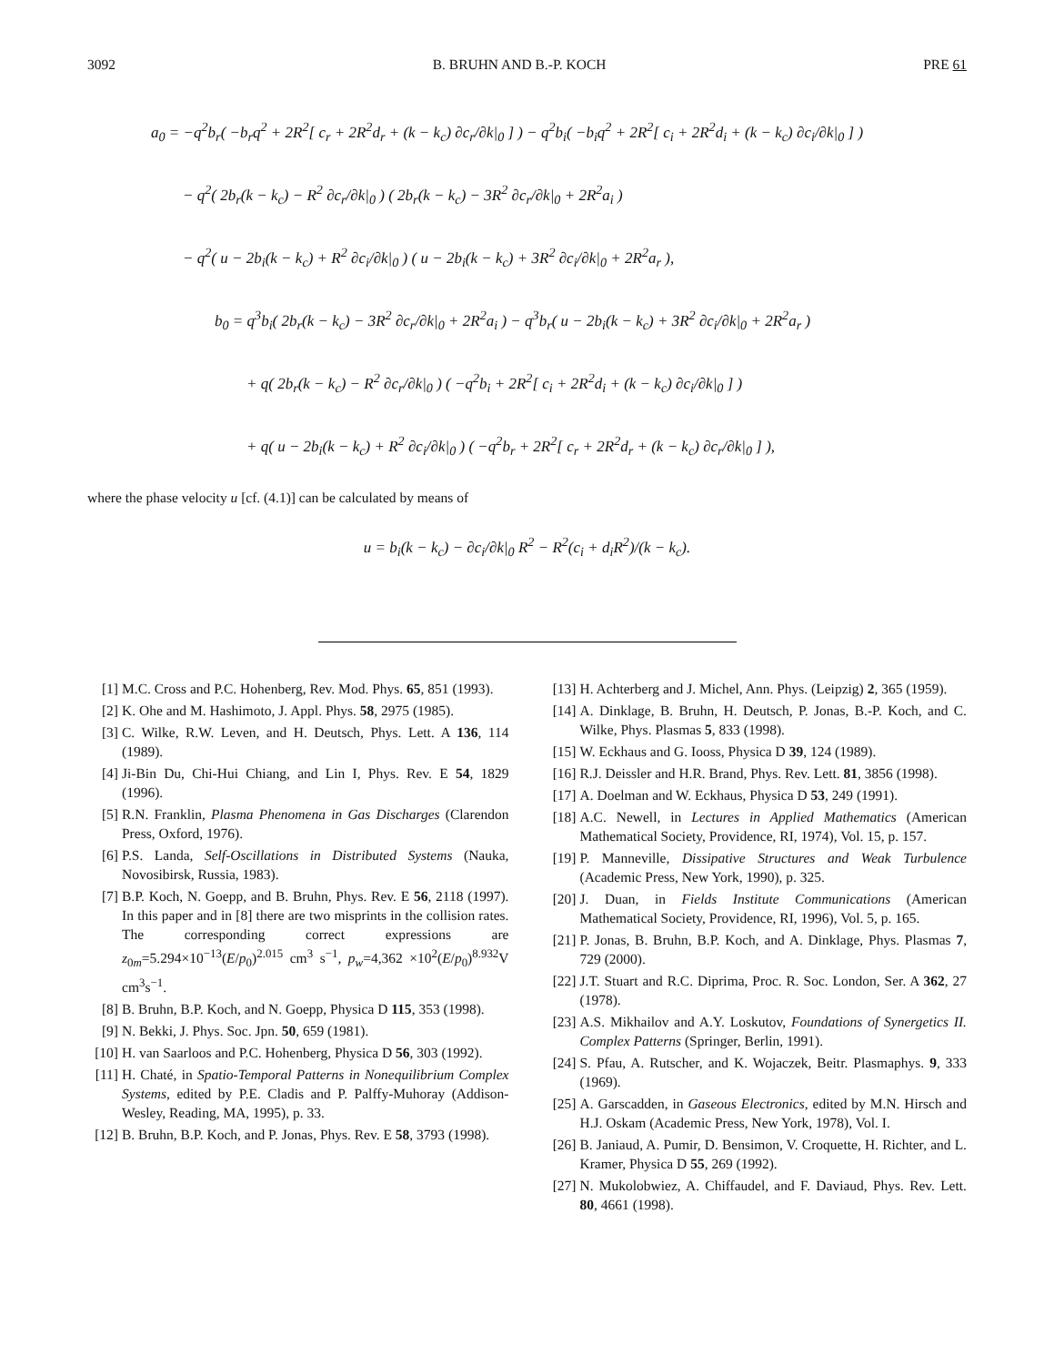3092 B. BRUHN AND B.-P. KOCH PRE 61
a<sub>0</sub> = −q<sup>2</sup>b<sub>r</sub>( −b<sub>r</sub>q<sup>2</sup> + 2R<sup>2</sup>[ c<sub>r</sub> + 2R<sup>2</sup>d<sub>r</sub> + (k − k<sub>c</sub>) ∂c<sub>r</sub>/∂k|<sub>0</sub> ] ) − q<sup>2</sup>b<sub>i</sub>( −b<sub>i</sub>q<sup>2</sup> + 2R<sup>2</sup>[ c<sub>i</sub> + 2R<sup>2</sup>d<sub>i</sub> + (k − k<sub>c</sub>) ∂c<sub>i</sub>/∂k|<sub>0</sub> ] )
− q<sup>2</sup>( 2b<sub>r</sub>(k − k<sub>c</sub>) − R<sup>2</sup> ∂c<sub>r</sub>/∂k|<sub>0</sub> ) ( 2b<sub>r</sub>(k − k<sub>c</sub>) − 3R<sup>2</sup> ∂c<sub>r</sub>/∂k|<sub>0</sub> + 2R<sup>2</sup>a<sub>i</sub> )
− q<sup>2</sup>( u − 2b<sub>i</sub>(k − k<sub>c</sub>) + R<sup>2</sup> ∂c<sub>i</sub>/∂k|<sub>0</sub> ) ( u − 2b<sub>i</sub>(k − k<sub>c</sub>) + 3R<sup>2</sup> ∂c<sub>i</sub>/∂k|<sub>0</sub> + 2R<sup>2</sup>a<sub>r</sub> ),
b<sub>0</sub> = q<sup>3</sup>b<sub>i</sub>( 2b<sub>r</sub>(k − k<sub>c</sub>) − 3R<sup>2</sup> ∂c<sub>r</sub>/∂k|<sub>0</sub> + 2R<sup>2</sup>a<sub>i</sub> ) − q<sup>3</sup>b<sub>r</sub>( u − 2b<sub>i</sub>(k − k<sub>c</sub>) + 3R<sup>2</sup> ∂c<sub>i</sub>/∂k|<sub>0</sub> + 2R<sup>2</sup>a<sub>r</sub> )
+ q( 2b<sub>r</sub>(k − k<sub>c</sub>) − R<sup>2</sup> ∂c<sub>r</sub>/∂k|<sub>0</sub> ) ( −q<sup>2</sup>b<sub>i</sub> + 2R<sup>2</sup>[ c<sub>i</sub> + 2R<sup>2</sup>d<sub>i</sub> + (k − k<sub>c</sub>) ∂c<sub>i</sub>/∂k|<sub>0</sub> ] )
+ q( u − 2b<sub>i</sub>(k − k<sub>c</sub>) + R<sup>2</sup> ∂c<sub>i</sub>/∂k|<sub>0</sub> ) ( −q<sup>2</sup>b<sub>r</sub> + 2R<sup>2</sup>[ c<sub>r</sub> + 2R<sup>2</sup>d<sub>r</sub> + (k − k<sub>c</sub>) ∂c<sub>r</sub>/∂k|<sub>0</sub> ] ),
where the phase velocity u [cf. (4.1)] can be calculated by means of
u = b<sub>i</sub>(k − k<sub>c</sub>) − ∂c<sub>i</sub>/∂k|<sub>0</sub> R<sup>2</sup> − R<sup>2</sup>(c<sub>i</sub> + d<sub>i</sub>R<sup>2</sup>)/(k − k<sub>c</sub>).
[1] M.C. Cross and P.C. Hohenberg, Rev. Mod. Phys. 65, 851 (1993).
[2] K. Ohe and M. Hashimoto, J. Appl. Phys. 58, 2975 (1985).
[3] C. Wilke, R.W. Leven, and H. Deutsch, Phys. Lett. A 136, 114 (1989).
[4] Ji-Bin Du, Chi-Hui Chiang, and Lin I, Phys. Rev. E 54, 1829 (1996).
[5] R.N. Franklin, Plasma Phenomena in Gas Discharges (Clarendon Press, Oxford, 1976).
[6] P.S. Landa, Self-Oscillations in Distributed Systems (Nauka, Novosibirsk, Russia, 1983).
[7] B.P. Koch, N. Goepp, and B. Bruhn, Phys. Rev. E 56, 2118 (1997). In this paper and in [8] there are two misprints in the collision rates. The corresponding correct expressions are z<sub>0m</sub>=5.294×10<sup>−13</sup>(E/p<sub>0</sub>)<sup>2.015</sup> cm<sup>3</sup> s<sup>−1</sup>, p<sub>w</sub>=4,362 ×10<sup>2</sup>(E/p<sub>0</sub>)<sup>8.932</sup>V cm<sup>3</sup>s<sup>−1</sup>.
[8] B. Bruhn, B.P. Koch, and N. Goepp, Physica D 115, 353 (1998).
[9] N. Bekki, J. Phys. Soc. Jpn. 50, 659 (1981).
[10] H. van Saarloos and P.C. Hohenberg, Physica D 56, 303 (1992).
[11] H. Chaté, in Spatio-Temporal Patterns in Nonequilibrium Complex Systems, edited by P.E. Cladis and P. Palffy-Muhoray (Addison-Wesley, Reading, MA, 1995), p. 33.
[12] B. Bruhn, B.P. Koch, and P. Jonas, Phys. Rev. E 58, 3793 (1998).
[13] H. Achterberg and J. Michel, Ann. Phys. (Leipzig) 2, 365 (1959).
[14] A. Dinklage, B. Bruhn, H. Deutsch, P. Jonas, B.-P. Koch, and C. Wilke, Phys. Plasmas 5, 833 (1998).
[15] W. Eckhaus and G. Iooss, Physica D 39, 124 (1989).
[16] R.J. Deissler and H.R. Brand, Phys. Rev. Lett. 81, 3856 (1998).
[17] A. Doelman and W. Eckhaus, Physica D 53, 249 (1991).
[18] A.C. Newell, in Lectures in Applied Mathematics (American Mathematical Society, Providence, RI, 1974), Vol. 15, p. 157.
[19] P. Manneville, Dissipative Structures and Weak Turbulence (Academic Press, New York, 1990), p. 325.
[20] J. Duan, in Fields Institute Communications (American Mathematical Society, Providence, RI, 1996), Vol. 5, p. 165.
[21] P. Jonas, B. Bruhn, B.P. Koch, and A. Dinklage, Phys. Plasmas 7, 729 (2000).
[22] J.T. Stuart and R.C. Diprima, Proc. R. Soc. London, Ser. A 362, 27 (1978).
[23] A.S. Mikhailov and A.Y. Loskutov, Foundations of Synergetics II. Complex Patterns (Springer, Berlin, 1991).
[24] S. Pfau, A. Rutscher, and K. Wojaczek, Beitr. Plasmaphys. 9, 333 (1969).
[25] A. Garscadden, in Gaseous Electronics, edited by M.N. Hirsch and H.J. Oskam (Academic Press, New York, 1978), Vol. I.
[26] B. Janiaud, A. Pumir, D. Bensimon, V. Croquette, H. Richter, and L. Kramer, Physica D 55, 269 (1992).
[27] N. Mukolobwiez, A. Chiffaudel, and F. Daviaud, Phys. Rev. Lett. 80, 4661 (1998).